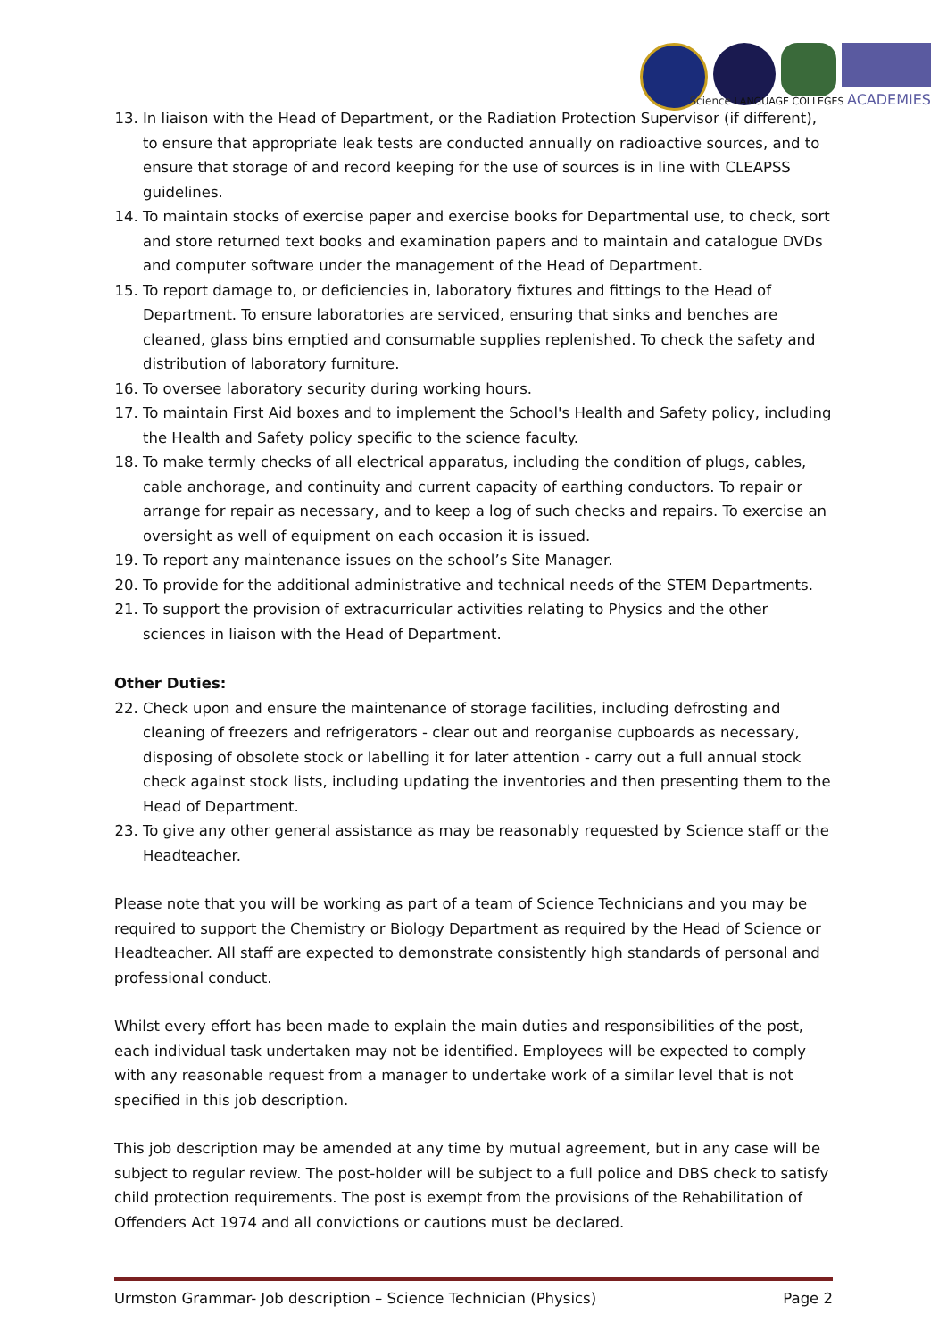Science LANGUAGE COLLEGES ACADEMIES
13. In liaison with the Head of Department, or the Radiation Protection Supervisor (if different), to ensure that appropriate leak tests are conducted annually on radioactive sources, and to ensure that storage of and record keeping for the use of sources is in line with CLEAPSS guidelines.
14. To maintain stocks of exercise paper and exercise books for Departmental use, to check, sort and store returned text books and examination papers and to maintain and catalogue DVDs and computer software under the management of the Head of Department.
15. To report damage to, or deficiencies in, laboratory fixtures and fittings to the Head of Department. To ensure laboratories are serviced, ensuring that sinks and benches are cleaned, glass bins emptied and consumable supplies replenished. To check the safety and distribution of laboratory furniture.
16. To oversee laboratory security during working hours.
17. To maintain First Aid boxes and to implement the School's Health and Safety policy, including the Health and Safety policy specific to the science faculty.
18. To make termly checks of all electrical apparatus, including the condition of plugs, cables, cable anchorage, and continuity and current capacity of earthing conductors. To repair or arrange for repair as necessary, and to keep a log of such checks and repairs. To exercise an oversight as well of equipment on each occasion it is issued.
19. To report any maintenance issues on the school’s Site Manager.
20. To provide for the additional administrative and technical needs of the STEM Departments.
21. To support the provision of extracurricular activities relating to Physics and the other sciences in liaison with the Head of Department.
Other Duties:
22. Check upon and ensure the maintenance of storage facilities, including defrosting and cleaning of freezers and refrigerators - clear out and reorganise cupboards as necessary, disposing of obsolete stock or labelling it for later attention - carry out a full annual stock check against stock lists, including updating the inventories and then presenting them to the Head of Department.
23. To give any other general assistance as may be reasonably requested by Science staff or the Headteacher.
Please note that you will be working as part of a team of Science Technicians and you may be required to support the Chemistry or Biology Department as required by the Head of Science or Headteacher. All staff are expected to demonstrate consistently high standards of personal and professional conduct.
Whilst every effort has been made to explain the main duties and responsibilities of the post, each individual task undertaken may not be identified. Employees will be expected to comply with any reasonable request from a manager to undertake work of a similar level that is not specified in this job description.
This job description may be amended at any time by mutual agreement, but in any case will be subject to regular review. The post-holder will be subject to a full police and DBS check to satisfy child protection requirements. The post is exempt from the provisions of the Rehabilitation of Offenders Act 1974 and all convictions or cautions must be declared.
Urmston Grammar- Job description – Science Technician (Physics) Page 2